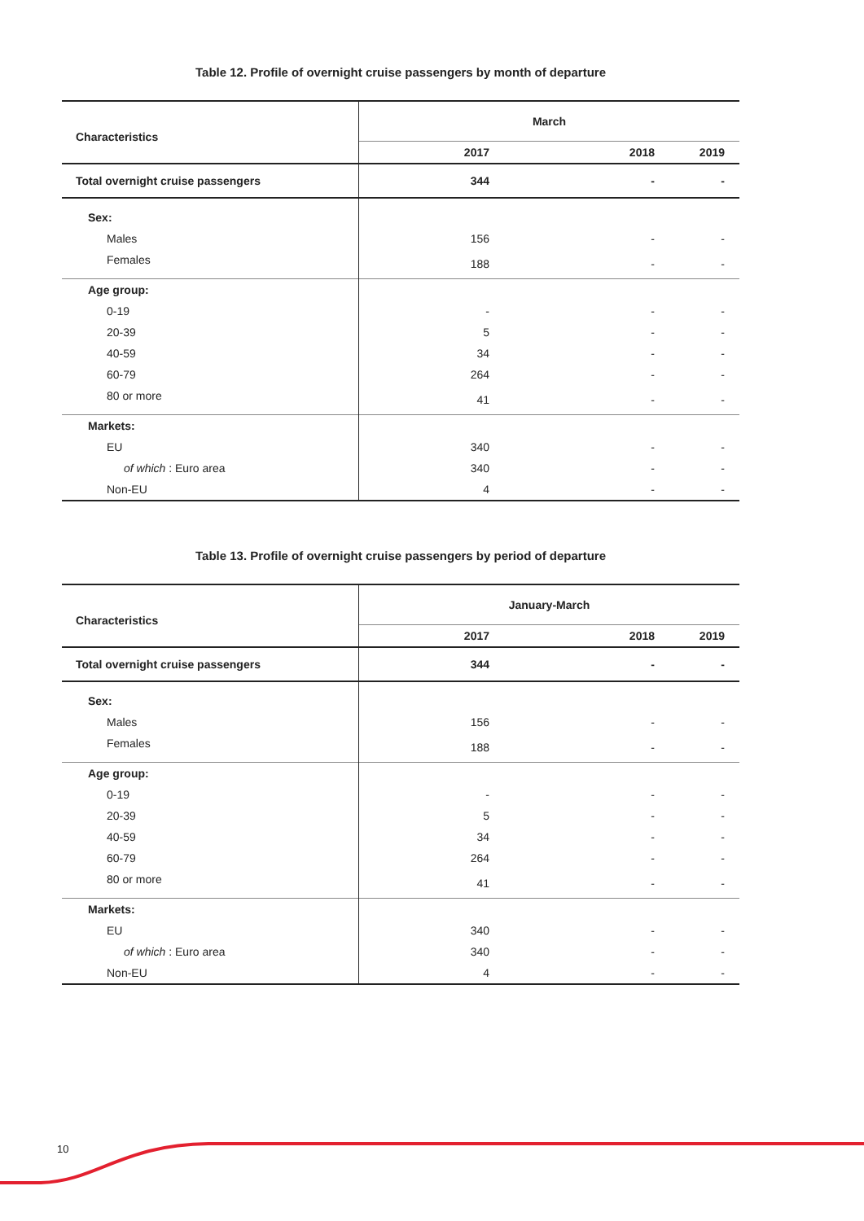Table 12. Profile of overnight cruise passengers by month of departure
| Characteristics | March | | |
| --- | --- | --- | --- |
| | 2017 | 2018 | 2019 |
| Total overnight cruise passengers | 344 | - | - |
| Sex: | | | |
| Males | 156 | - | - |
| Females | 188 | - | - |
| Age group: | | | |
| 0-19 | - | - | - |
| 20-39 | 5 | - | - |
| 40-59 | 34 | - | - |
| 60-79 | 264 | - | - |
| 80 or more | 41 | - | - |
| Markets: | | | |
| EU | 340 | - | - |
| of which : Euro area | 340 | - | - |
| Non-EU | 4 | - | - |
Table 13. Profile of overnight cruise passengers by period of departure
| Characteristics | January-March | | |
| --- | --- | --- | --- |
| | 2017 | 2018 | 2019 |
| Total overnight cruise passengers | 344 | - | - |
| Sex: | | | |
| Males | 156 | - | - |
| Females | 188 | - | - |
| Age group: | | | |
| 0-19 | - | - | - |
| 20-39 | 5 | - | - |
| 40-59 | 34 | - | - |
| 60-79 | 264 | - | - |
| 80 or more | 41 | - | - |
| Markets: | | | |
| EU | 340 | - | - |
| of which : Euro area | 340 | - | - |
| Non-EU | 4 | - | - |
10